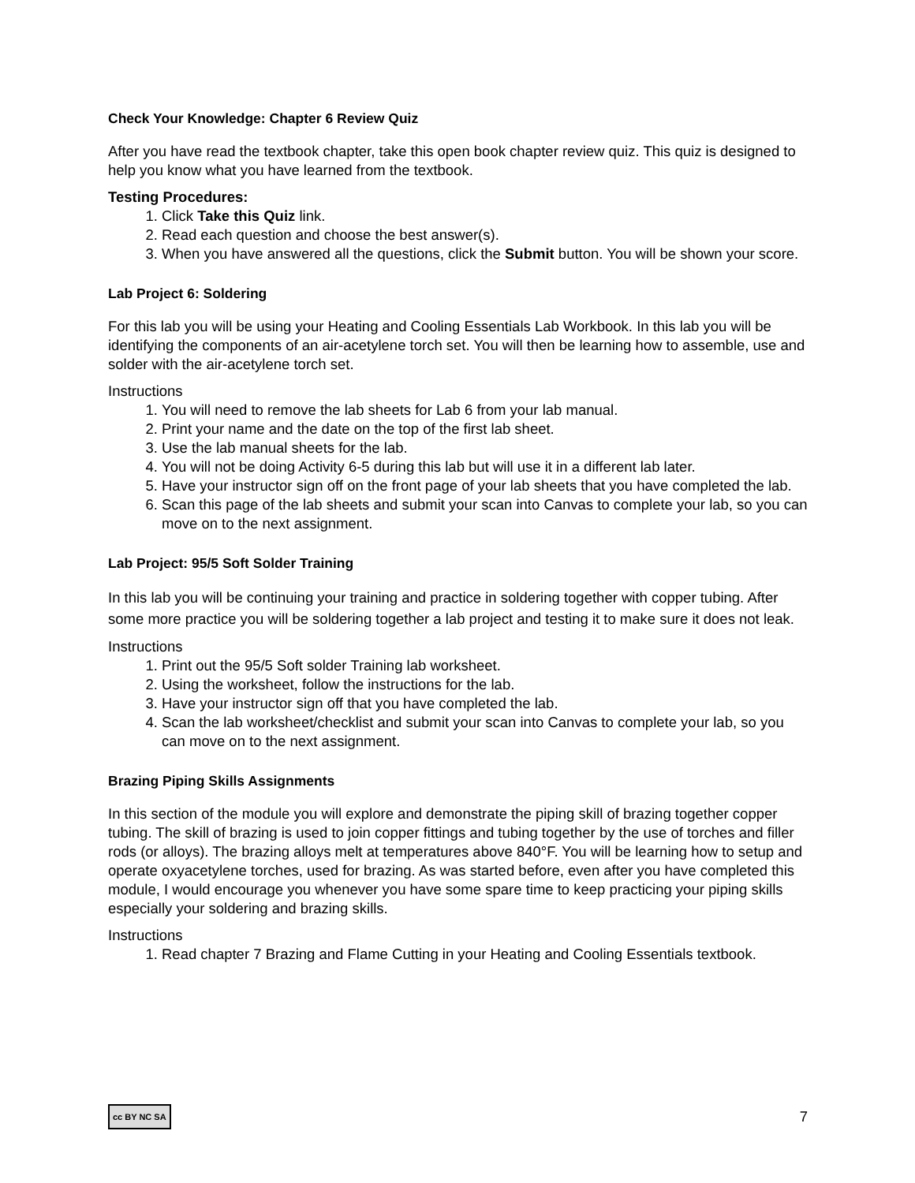Check Your Knowledge: Chapter 6 Review Quiz
After you have read the textbook chapter, take this open book chapter review quiz. This quiz is designed to help you know what you have learned from the textbook.
Testing Procedures:
1. Click Take this Quiz link.
2. Read each question and choose the best answer(s).
3. When you have answered all the questions, click the Submit button. You will be shown your score.
Lab Project 6: Soldering
For this lab you will be using your Heating and Cooling Essentials Lab Workbook. In this lab you will be identifying the components of an air-acetylene torch set. You will then be learning how to assemble, use and solder with the air-acetylene torch set.
Instructions
1. You will need to remove the lab sheets for Lab 6 from your lab manual.
2. Print your name and the date on the top of the first lab sheet.
3. Use the lab manual sheets for the lab.
4. You will not be doing Activity 6-5 during this lab but will use it in a different lab later.
5. Have your instructor sign off on the front page of your lab sheets that you have completed the lab.
6. Scan this page of the lab sheets and submit your scan into Canvas to complete your lab, so you can move on to the next assignment.
Lab Project: 95/5 Soft Solder Training
In this lab you will be continuing your training and practice in soldering together with copper tubing. After some more practice you will be soldering together a lab project and testing it to make sure it does not leak.
Instructions
1. Print out the 95/5 Soft solder Training lab worksheet.
2. Using the worksheet, follow the instructions for the lab.
3. Have your instructor sign off that you have completed the lab.
4. Scan the lab worksheet/checklist and submit your scan into Canvas to complete your lab, so you can move on to the next assignment.
Brazing Piping Skills Assignments
In this section of the module you will explore and demonstrate the piping skill of brazing together copper tubing. The skill of brazing is used to join copper fittings and tubing together by the use of torches and filler rods (or alloys). The brazing alloys melt at temperatures above 840°F. You will be learning how to setup and operate oxyacetylene torches, used for brazing. As was started before, even after you have completed this module, I would encourage you whenever you have some spare time to keep practicing your piping skills especially your soldering and brazing skills.
Instructions
1. Read chapter 7 Brazing and Flame Cutting in your Heating and Cooling Essentials textbook.
cc BY NC SA 7